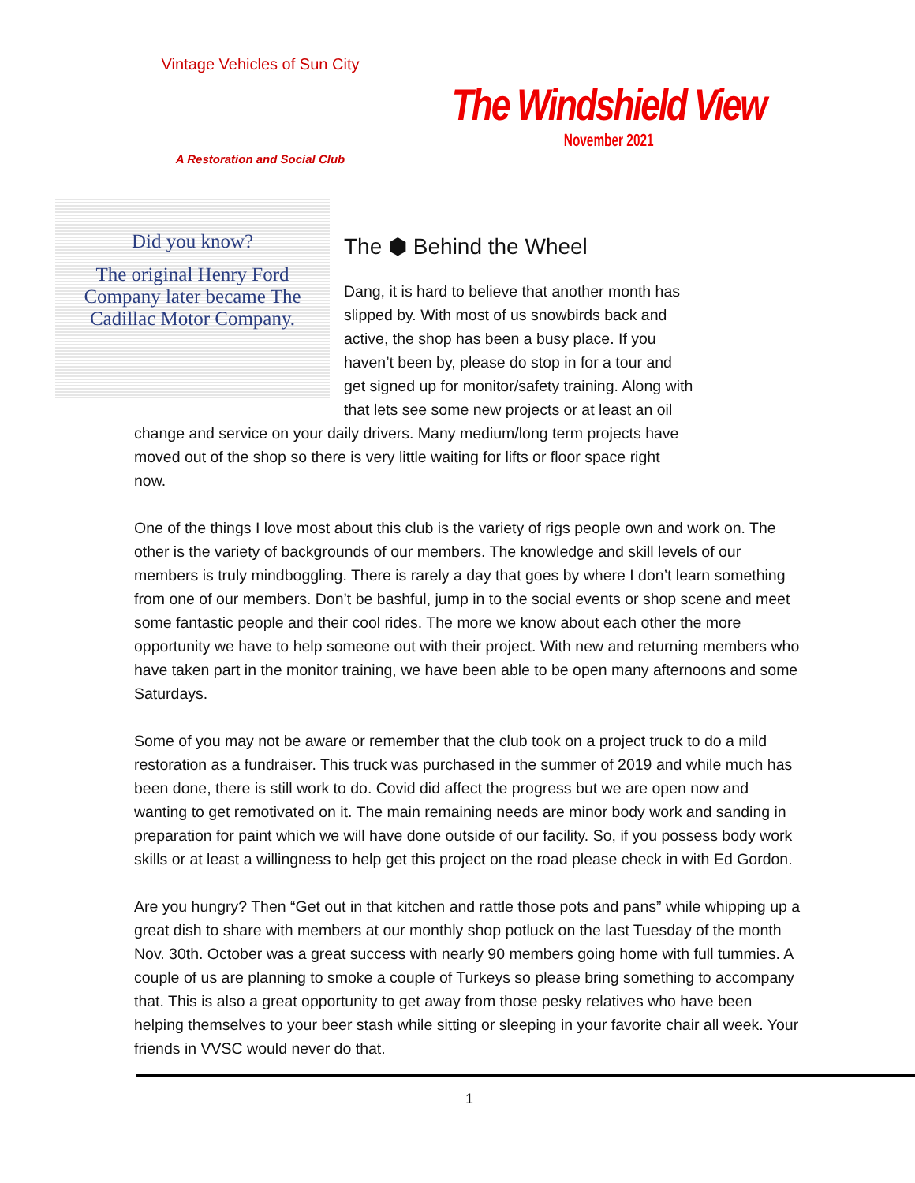Vintage Vehicles of Sun City
A Restoration and Social Club
The Windshield View
November 2021
Did you know?
The original Henry Ford Company later became The Cadillac Motor Company.
The ⬢ Behind the Wheel
Dang, it is hard to believe that another month has slipped by. With most of us snowbirds back and active, the shop has been a busy place. If you haven’t been by, please do stop in for a tour and get signed up for monitor/safety training. Along with that lets see some new projects or at least an oil change and service on your daily drivers. Many medium/long term projects have moved out of the shop so there is very little waiting for lifts or floor space right now.
One of the things I love most about this club is the variety of rigs people own and work on. The other is the variety of backgrounds of our members. The knowledge and skill levels of our members is truly mindboggling. There is rarely a day that goes by where I don’t learn something from one of our members. Don’t be bashful, jump in to the social events or shop scene and meet some fantastic people and their cool rides. The more we know about each other the more opportunity we have to help someone out with their project. With new and returning members who have taken part in the monitor training, we have been able to be open many afternoons and some Saturdays.
Some of you may not be aware or remember that the club took on a project truck to do a mild restoration as a fundraiser. This truck was purchased in the summer of 2019 and while much has been done, there is still work to do. Covid did affect the progress but we are open now and wanting to get remotivated on it. The main remaining needs are minor body work and sanding in preparation for paint which we will have done outside of our facility. So, if you possess body work skills or at least a willingness to help get this project on the road please check in with Ed Gordon.
Are you hungry? Then “Get out in that kitchen and rattle those pots and pans” while whipping up a great dish to share with members at our monthly shop potluck on the last Tuesday of the month Nov. 30th. October was a great success with nearly 90 members going home with full tummies. A couple of us are planning to smoke a couple of Turkeys so please bring something to accompany that. This is also a great opportunity to get away from those pesky relatives who have been helping themselves to your beer stash while sitting or sleeping in your favorite chair all week. Your friends in VVSC would never do that.
1